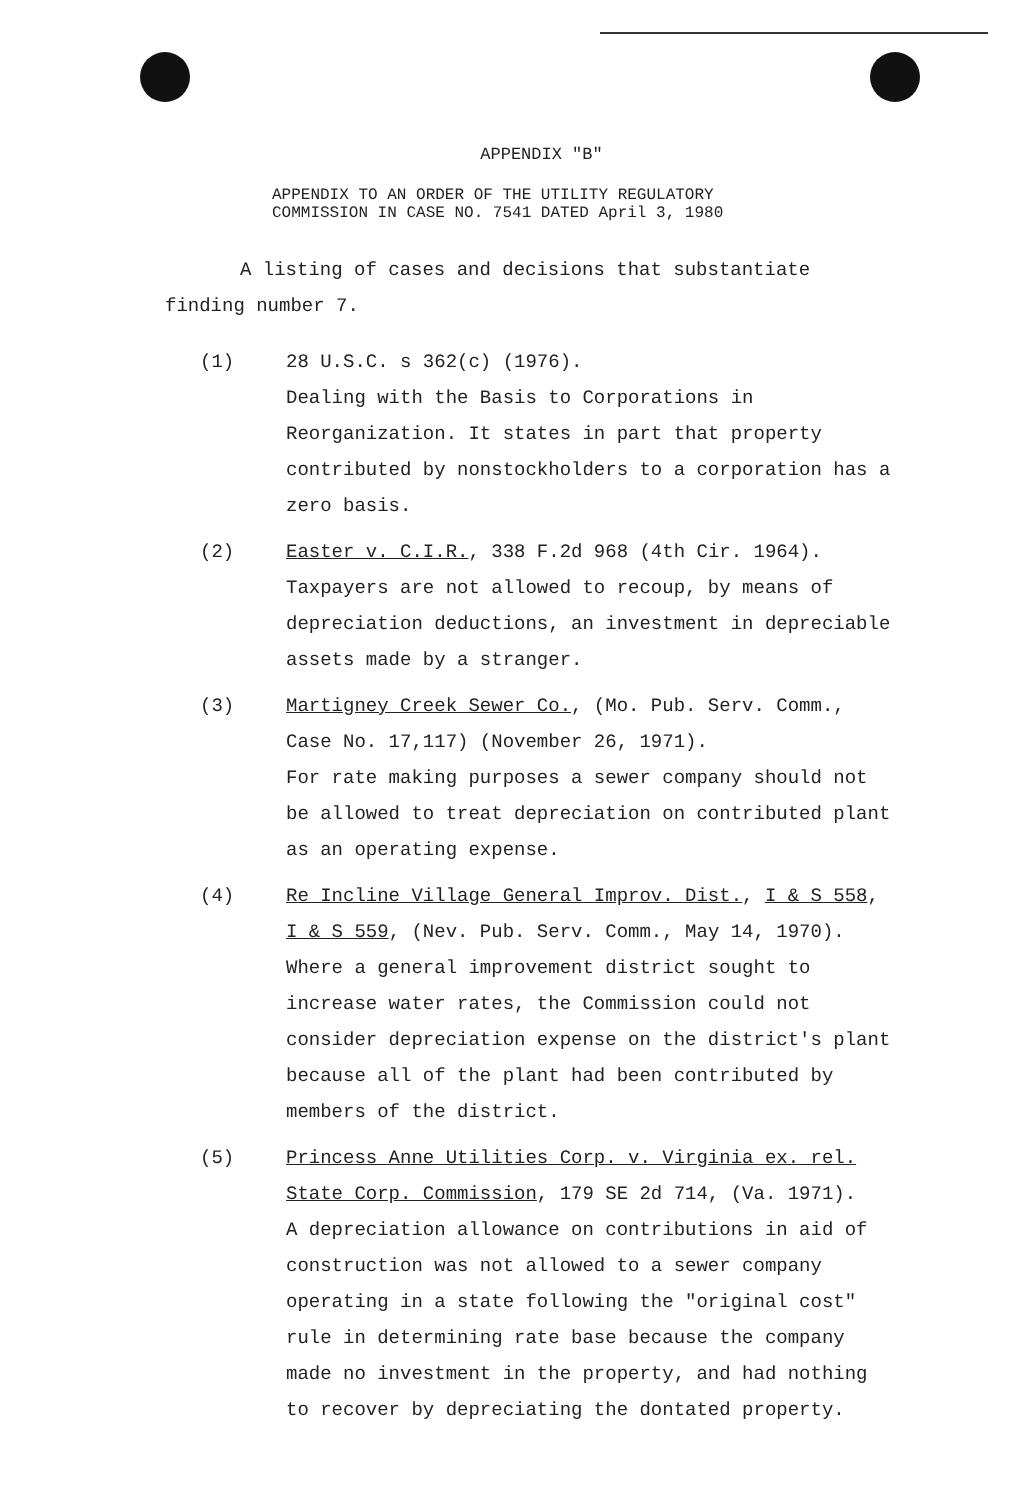APPENDIX "B"
APPENDIX TO AN ORDER OF THE UTILITY REGULATORY
COMMISSION IN CASE NO. 7541 DATED April 3, 1980
A listing of cases and decisions that substantiate finding number 7.
(1) 28 U.S.C. s 362(c) (1976).
Dealing with the Basis to Corporations in Reorganization. It states in part that property contributed by nonstockholders to a corporation has a zero basis.
(2) Easter v. C.I.R., 338 F.2d 968 (4th Cir. 1964).
Taxpayers are not allowed to recoup, by means of depreciation deductions, an investment in depreciable assets made by a stranger.
(3) Martigney Creek Sewer Co., (Mo. Pub. Serv. Comm., Case No. 17,117) (November 26, 1971).
For rate making purposes a sewer company should not be allowed to treat depreciation on contributed plant as an operating expense.
(4) Re Incline Village General Improv. Dist., I & S 558, I & S 559, (Nev. Pub. Serv. Comm., May 14, 1970).
Where a general improvement district sought to increase water rates, the Commission could not consider depreciation expense on the district's plant because all of the plant had been contributed by members of the district.
(5) Princess Anne Utilities Corp. v. Virginia ex. rel. State Corp. Commission, 179 SE 2d 714, (Va. 1971).
A depreciation allowance on contributions in aid of construction was not allowed to a sewer company operating in a state following the "original cost" rule in determining rate base because the company made no investment in the property, and had nothing to recover by depreciating the dontated property.